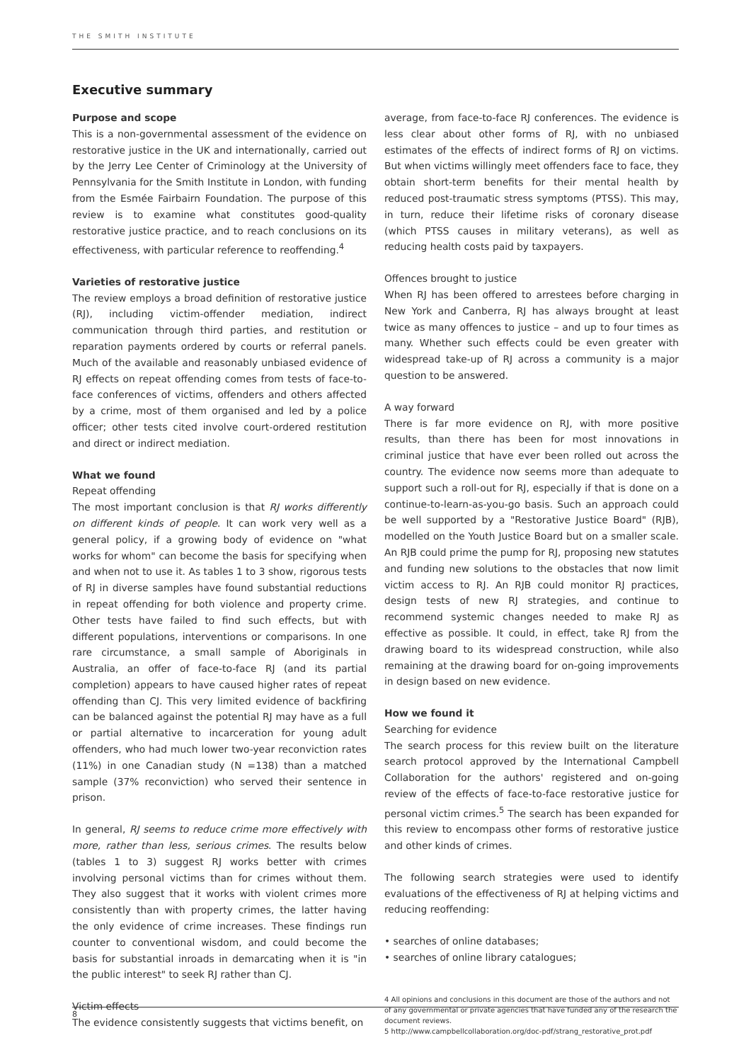THE SMITH INSTITUTE
Executive summary
Purpose and scope
This is a non-governmental assessment of the evidence on restorative justice in the UK and internationally, carried out by the Jerry Lee Center of Criminology at the University of Pennsylvania for the Smith Institute in London, with funding from the Esmée Fairbairn Foundation. The purpose of this review is to examine what constitutes good-quality restorative justice practice, and to reach conclusions on its effectiveness, with particular reference to reoffending.<sup>4</sup>
Varieties of restorative justice
The review employs a broad definition of restorative justice (RJ), including victim-offender mediation, indirect communication through third parties, and restitution or reparation payments ordered by courts or referral panels. Much of the available and reasonably unbiased evidence of RJ effects on repeat offending comes from tests of face-to-face conferences of victims, offenders and others affected by a crime, most of them organised and led by a police officer; other tests cited involve court-ordered restitution and direct or indirect mediation.
What we found
Repeat offending
The most important conclusion is that RJ works differently on different kinds of people. It can work very well as a general policy, if a growing body of evidence on "what works for whom" can become the basis for specifying when and when not to use it. As tables 1 to 3 show, rigorous tests of RJ in diverse samples have found substantial reductions in repeat offending for both violence and property crime. Other tests have failed to find such effects, but with different populations, interventions or comparisons. In one rare circumstance, a small sample of Aboriginals in Australia, an offer of face-to-face RJ (and its partial completion) appears to have caused higher rates of repeat offending than CJ. This very limited evidence of backfiring can be balanced against the potential RJ may have as a full or partial alternative to incarceration for young adult offenders, who had much lower two-year reconviction rates (11%) in one Canadian study (N =138) than a matched sample (37% reconviction) who served their sentence in prison.
In general, RJ seems to reduce crime more effectively with more, rather than less, serious crimes. The results below (tables 1 to 3) suggest RJ works better with crimes involving personal victims than for crimes without them. They also suggest that it works with violent crimes more consistently than with property crimes, the latter having the only evidence of crime increases. These findings run counter to conventional wisdom, and could become the basis for substantial inroads in demarcating when it is "in the public interest" to seek RJ rather than CJ.
Victim effects
The evidence consistently suggests that victims benefit, on
average, from face-to-face RJ conferences. The evidence is less clear about other forms of RJ, with no unbiased estimates of the effects of indirect forms of RJ on victims. But when victims willingly meet offenders face to face, they obtain short-term benefits for their mental health by reduced post-traumatic stress symptoms (PTSS). This may, in turn, reduce their lifetime risks of coronary disease (which PTSS causes in military veterans), as well as reducing health costs paid by taxpayers.
Offences brought to justice
When RJ has been offered to arrestees before charging in New York and Canberra, RJ has always brought at least twice as many offences to justice – and up to four times as many. Whether such effects could be even greater with widespread take-up of RJ across a community is a major question to be answered.
A way forward
There is far more evidence on RJ, with more positive results, than there has been for most innovations in criminal justice that have ever been rolled out across the country. The evidence now seems more than adequate to support such a roll-out for RJ, especially if that is done on a continue-to-learn-as-you-go basis. Such an approach could be well supported by a "Restorative Justice Board" (RJB), modelled on the Youth Justice Board but on a smaller scale. An RJB could prime the pump for RJ, proposing new statutes and funding new solutions to the obstacles that now limit victim access to RJ. An RJB could monitor RJ practices, design tests of new RJ strategies, and continue to recommend systemic changes needed to make RJ as effective as possible. It could, in effect, take RJ from the drawing board to its widespread construction, while also remaining at the drawing board for on-going improvements in design based on new evidence.
How we found it
Searching for evidence
The search process for this review built on the literature search protocol approved by the International Campbell Collaboration for the authors' registered and on-going review of the effects of face-to-face restorative justice for personal victim crimes.<sup>5</sup> The search has been expanded for this review to encompass other forms of restorative justice and other kinds of crimes.
The following search strategies were used to identify evaluations of the effectiveness of RJ at helping victims and reducing reoffending:
• searches of online databases;
• searches of online library catalogues;
4 All opinions and conclusions in this document are those of the authors and not of any governmental or private agencies that have funded any of the research the document reviews.
5 http://www.campbellcollaboration.org/doc-pdf/strang_restorative_prot.pdf
8